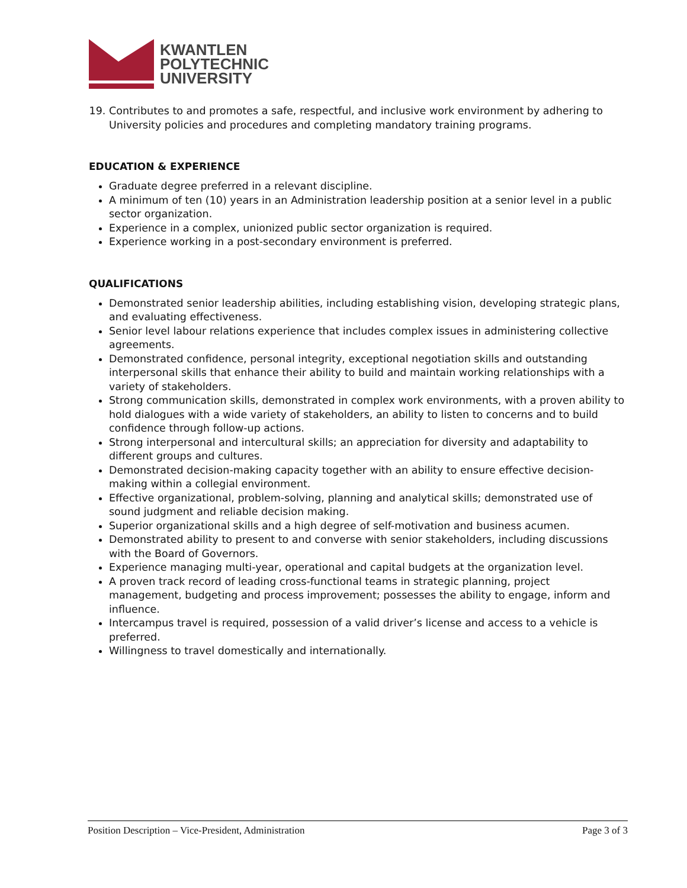KWANTLEN
POLYTECHNIC
UNIVERSITY
19. Contributes to and promotes a safe, respectful, and inclusive work environment by adhering to University policies and procedures and completing mandatory training programs.
EDUCATION & EXPERIENCE
Graduate degree preferred in a relevant discipline.
A minimum of ten (10) years in an Administration leadership position at a senior level in a public sector organization.
Experience in a complex, unionized public sector organization is required.
Experience working in a post-secondary environment is preferred.
QUALIFICATIONS
Demonstrated senior leadership abilities, including establishing vision, developing strategic plans, and evaluating effectiveness.
Senior level labour relations experience that includes complex issues in administering collective agreements.
Demonstrated confidence, personal integrity, exceptional negotiation skills and outstanding interpersonal skills that enhance their ability to build and maintain working relationships with a variety of stakeholders.
Strong communication skills, demonstrated in complex work environments, with a proven ability to hold dialogues with a wide variety of stakeholders, an ability to listen to concerns and to build confidence through follow-up actions.
Strong interpersonal and intercultural skills; an appreciation for diversity and adaptability to different groups and cultures.
Demonstrated decision-making capacity together with an ability to ensure effective decision-making within a collegial environment.
Effective organizational, problem-solving, planning and analytical skills; demonstrated use of sound judgment and reliable decision making.
Superior organizational skills and a high degree of self-motivation and business acumen.
Demonstrated ability to present to and converse with senior stakeholders, including discussions with the Board of Governors.
Experience managing multi-year, operational and capital budgets at the organization level.
A proven track record of leading cross-functional teams in strategic planning, project management, budgeting and process improvement; possesses the ability to engage, inform and influence.
Intercampus travel is required, possession of a valid driver’s license and access to a vehicle is preferred.
Willingness to travel domestically and internationally.
Position Description – Vice-President, Administration Page 3 of 3